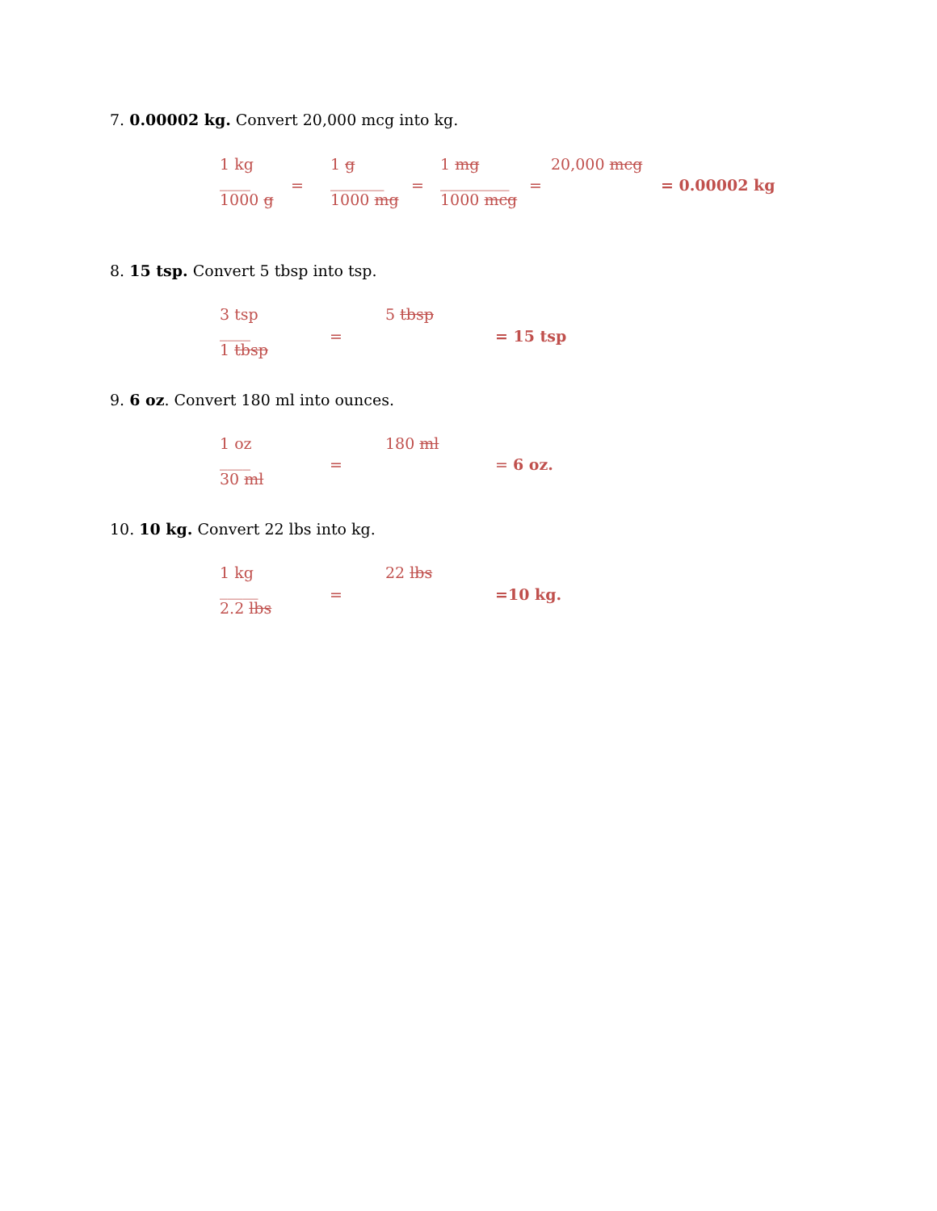7. 0.00002 kg. Convert 20,000 mcg into kg.
1 kg
____
1000 g
=
1 g
_______
1000 mg
=
1 mg
_________
1000 mcg
=
20,000 mcg
= 0.00002 kg
8. 15 tsp. Convert 5 tbsp into tsp.
3 tsp
____
1 tbsp
=
5 tbsp
= 15 tsp
9. 6 oz. Convert 180 ml into ounces.
1 oz
____
30 ml
=
180 ml
= 6 oz.
10. 10 kg. Convert 22 lbs into kg.
1 kg
_____
2.2 lbs
=
22 lbs
=10 kg.